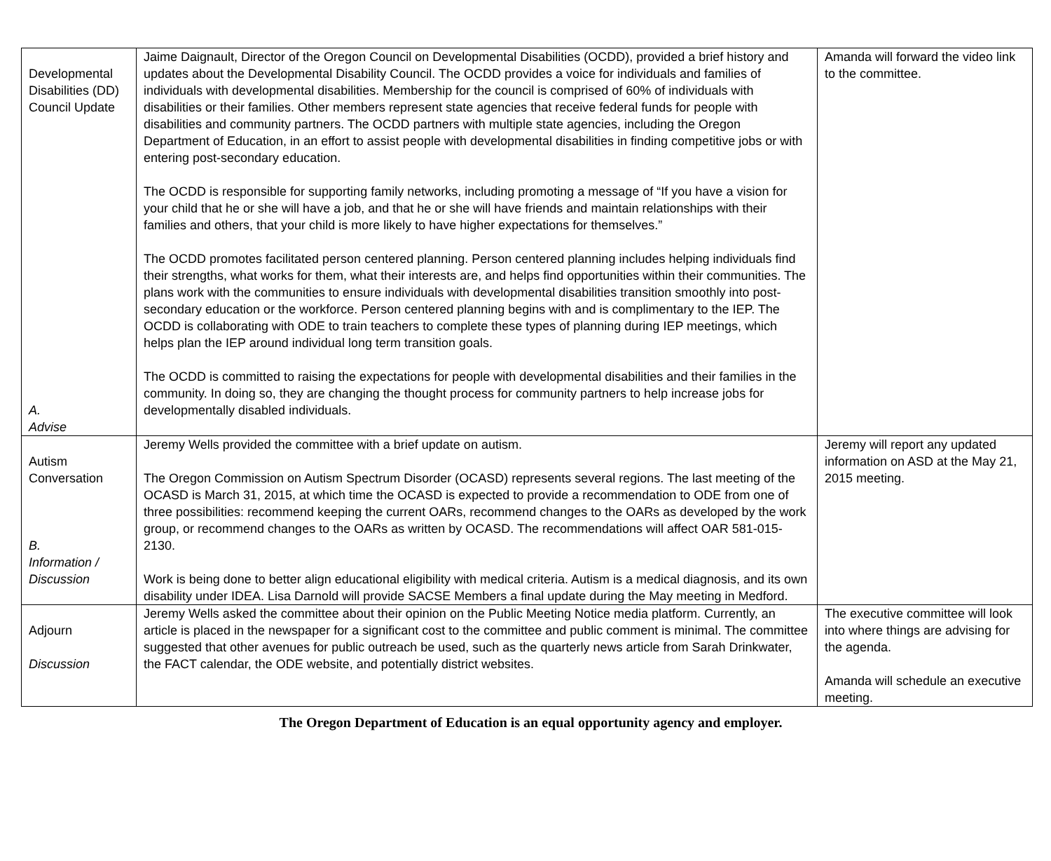| Developmental Disabilities (DD) Council Update A. Advise | Jaime Daignault, Director of the Oregon Council on Developmental Disabilities (OCDD), provided a brief history and updates about the Developmental Disability Council. The OCDD provides a voice for individuals and families of individuals with developmental disabilities. Membership for the council is comprised of 60% of individuals with disabilities or their families. Other members represent state agencies that receive federal funds for people with disabilities and community partners. The OCDD partners with multiple state agencies, including the Oregon Department of Education, in an effort to assist people with developmental disabilities in finding competitive jobs or with entering post-secondary education. The OCDD is responsible for supporting family networks, including promoting a message of “If you have a vision for your child that he or she will have a job, and that he or she will have friends and maintain relationships with their families and others, that your child is more likely to have higher expectations for themselves.” The OCDD promotes facilitated person centered planning. Person centered planning includes helping individuals find their strengths, what works for them, what their interests are, and helps find opportunities within their communities. The plans work with the communities to ensure individuals with developmental disabilities transition smoothly into post-secondary education or the workforce. Person centered planning begins with and is complimentary to the IEP. The OCDD is collaborating with ODE to train teachers to complete these types of planning during IEP meetings, which helps plan the IEP around individual long term transition goals. The OCDD is committed to raising the expectations for people with developmental disabilities and their families in the community. In doing so, they are changing the thought process for community partners to help increase jobs for developmentally disabled individuals. | Amanda will forward the video link to the committee. |
| Autism Conversation B. Information / Discussion | Jeremy Wells provided the committee with a brief update on autism. The Oregon Commission on Autism Spectrum Disorder (OCASD) represents several regions. The last meeting of the OCASD is March 31, 2015, at which time the OCASD is expected to provide a recommendation to ODE from one of three possibilities: recommend keeping the current OARs, recommend changes to the OARs as developed by the work group, or recommend changes to the OARs as written by OCASD. The recommendations will affect OAR 581-015-2130. Work is being done to better align educational eligibility with medical criteria. Autism is a medical diagnosis, and its own disability under IDEA. Lisa Darnold will provide SACSE Members a final update during the May meeting in Medford. | Jeremy will report any updated information on ASD at the May 21, 2015 meeting. |
| Adjourn Discussion | Jeremy Wells asked the committee about their opinion on the Public Meeting Notice media platform. Currently, an article is placed in the newspaper for a significant cost to the committee and public comment is minimal. The committee suggested that other avenues for public outreach be used, such as the quarterly news article from Sarah Drinkwater, the FACT calendar, the ODE website, and potentially district websites. | The executive committee will look into where things are advising for the agenda. Amanda will schedule an executive meeting. |
The Oregon Department of Education is an equal opportunity agency and employer.